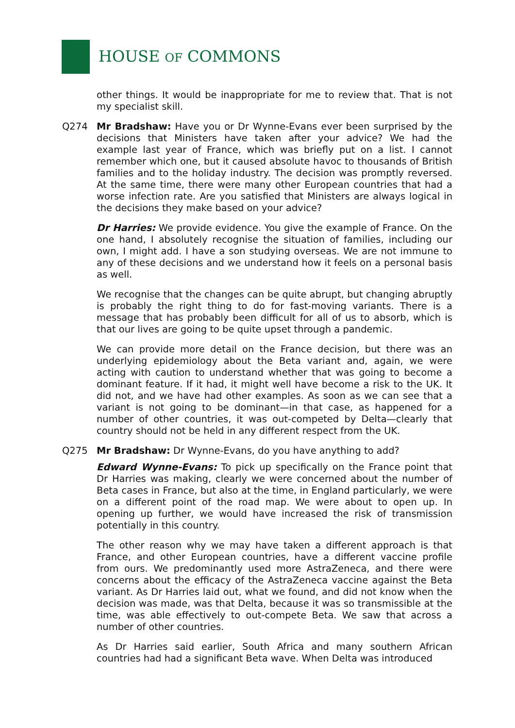HOUSE OF COMMONS
other things. It would be inappropriate for me to review that. That is not my specialist skill.
Q274 Mr Bradshaw: Have you or Dr Wynne-Evans ever been surprised by the decisions that Ministers have taken after your advice? We had the example last year of France, which was briefly put on a list. I cannot remember which one, but it caused absolute havoc to thousands of British families and to the holiday industry. The decision was promptly reversed. At the same time, there were many other European countries that had a worse infection rate. Are you satisfied that Ministers are always logical in the decisions they make based on your advice?
Dr Harries: We provide evidence. You give the example of France. On the one hand, I absolutely recognise the situation of families, including our own, I might add. I have a son studying overseas. We are not immune to any of these decisions and we understand how it feels on a personal basis as well.
We recognise that the changes can be quite abrupt, but changing abruptly is probably the right thing to do for fast-moving variants. There is a message that has probably been difficult for all of us to absorb, which is that our lives are going to be quite upset through a pandemic.
We can provide more detail on the France decision, but there was an underlying epidemiology about the Beta variant and, again, we were acting with caution to understand whether that was going to become a dominant feature. If it had, it might well have become a risk to the UK. It did not, and we have had other examples. As soon as we can see that a variant is not going to be dominant—in that case, as happened for a number of other countries, it was out-competed by Delta—clearly that country should not be held in any different respect from the UK.
Q275 Mr Bradshaw: Dr Wynne-Evans, do you have anything to add?
Edward Wynne-Evans: To pick up specifically on the France point that Dr Harries was making, clearly we were concerned about the number of Beta cases in France, but also at the time, in England particularly, we were on a different point of the road map. We were about to open up. In opening up further, we would have increased the risk of transmission potentially in this country.
The other reason why we may have taken a different approach is that France, and other European countries, have a different vaccine profile from ours. We predominantly used more AstraZeneca, and there were concerns about the efficacy of the AstraZeneca vaccine against the Beta variant. As Dr Harries laid out, what we found, and did not know when the decision was made, was that Delta, because it was so transmissible at the time, was able effectively to out-compete Beta. We saw that across a number of other countries.
As Dr Harries said earlier, South Africa and many southern African countries had had a significant Beta wave. When Delta was introduced